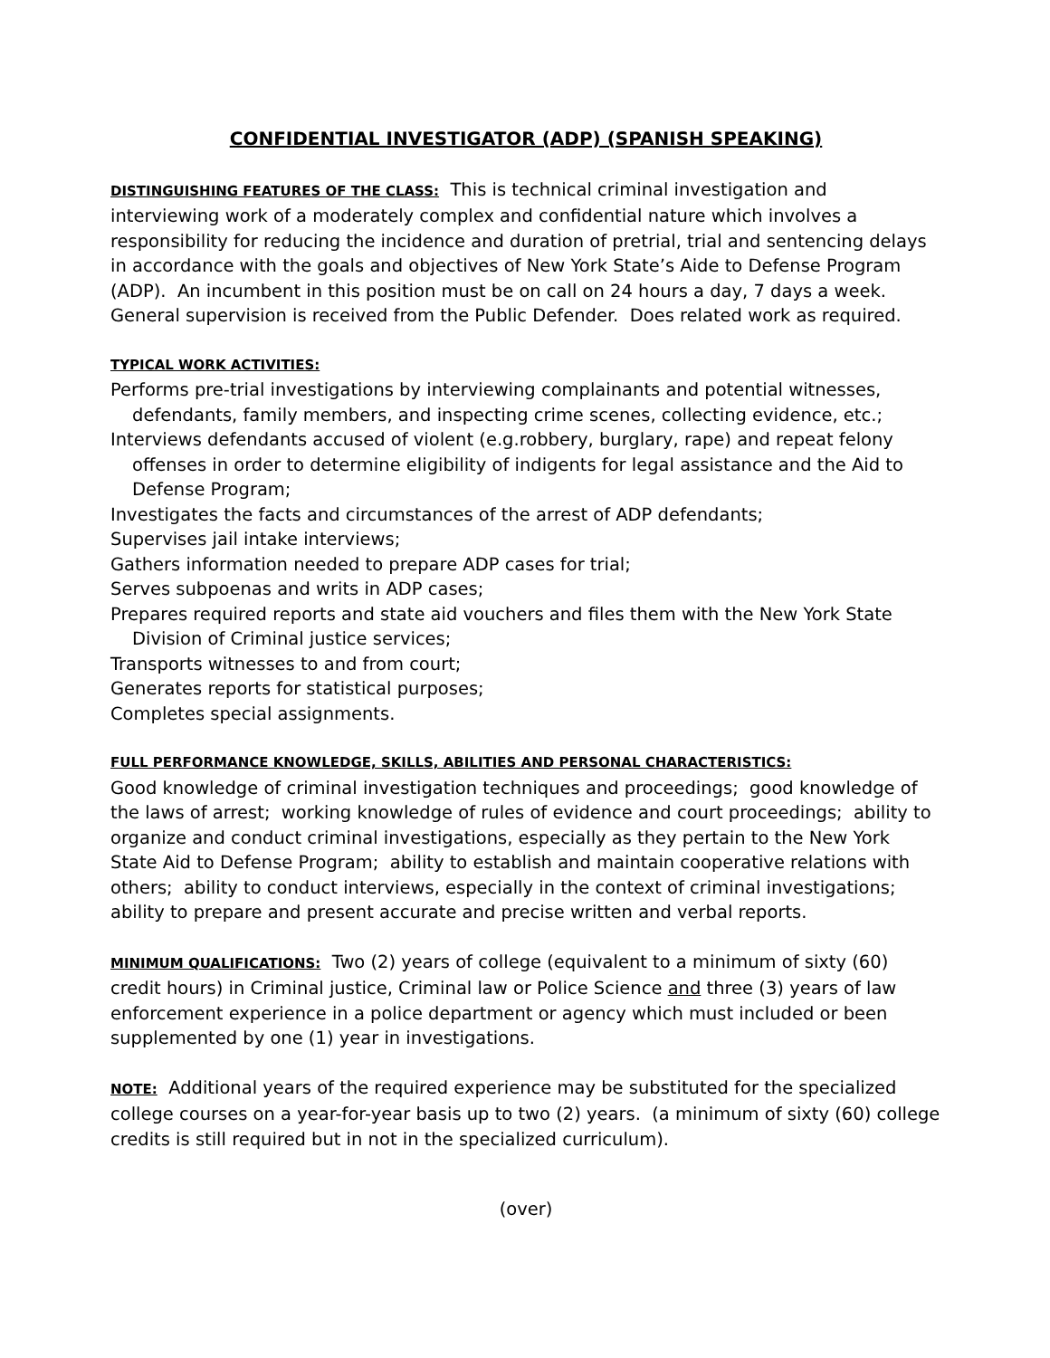CONFIDENTIAL INVESTIGATOR (ADP) (SPANISH SPEAKING)
DISTINGUISHING FEATURES OF THE CLASS: This is technical criminal investigation and interviewing work of a moderately complex and confidential nature which involves a responsibility for reducing the incidence and duration of pretrial, trial and sentencing delays in accordance with the goals and objectives of New York State’s Aide to Defense Program (ADP). An incumbent in this position must be on call on 24 hours a day, 7 days a week. General supervision is received from the Public Defender. Does related work as required.
TYPICAL WORK ACTIVITIES:
Performs pre-trial investigations by interviewing complainants and potential witnesses, defendants, family members, and inspecting crime scenes, collecting evidence, etc.;
Interviews defendants accused of violent (e.g.robbery, burglary, rape) and repeat felony offenses in order to determine eligibility of indigents for legal assistance and the Aid to Defense Program;
Investigates the facts and circumstances of the arrest of ADP defendants;
Supervises jail intake interviews;
Gathers information needed to prepare ADP cases for trial;
Serves subpoenas and writs in ADP cases;
Prepares required reports and state aid vouchers and files them with the New York State Division of Criminal justice services;
Transports witnesses to and from court;
Generates reports for statistical purposes;
Completes special assignments.
FULL PERFORMANCE KNOWLEDGE, SKILLS, ABILITIES AND PERSONAL CHARACTERISTICS:
Good knowledge of criminal investigation techniques and proceedings; good knowledge of the laws of arrest; working knowledge of rules of evidence and court proceedings; ability to organize and conduct criminal investigations, especially as they pertain to the New York State Aid to Defense Program; ability to establish and maintain cooperative relations with others; ability to conduct interviews, especially in the context of criminal investigations; ability to prepare and present accurate and precise written and verbal reports.
MINIMUM QUALIFICATIONS: Two (2) years of college (equivalent to a minimum of sixty (60) credit hours) in Criminal justice, Criminal law or Police Science and three (3) years of law enforcement experience in a police department or agency which must included or been supplemented by one (1) year in investigations.
NOTE: Additional years of the required experience may be substituted for the specialized college courses on a year-for-year basis up to two (2) years. (a minimum of sixty (60) college credits is still required but in not in the specialized curriculum).
(over)